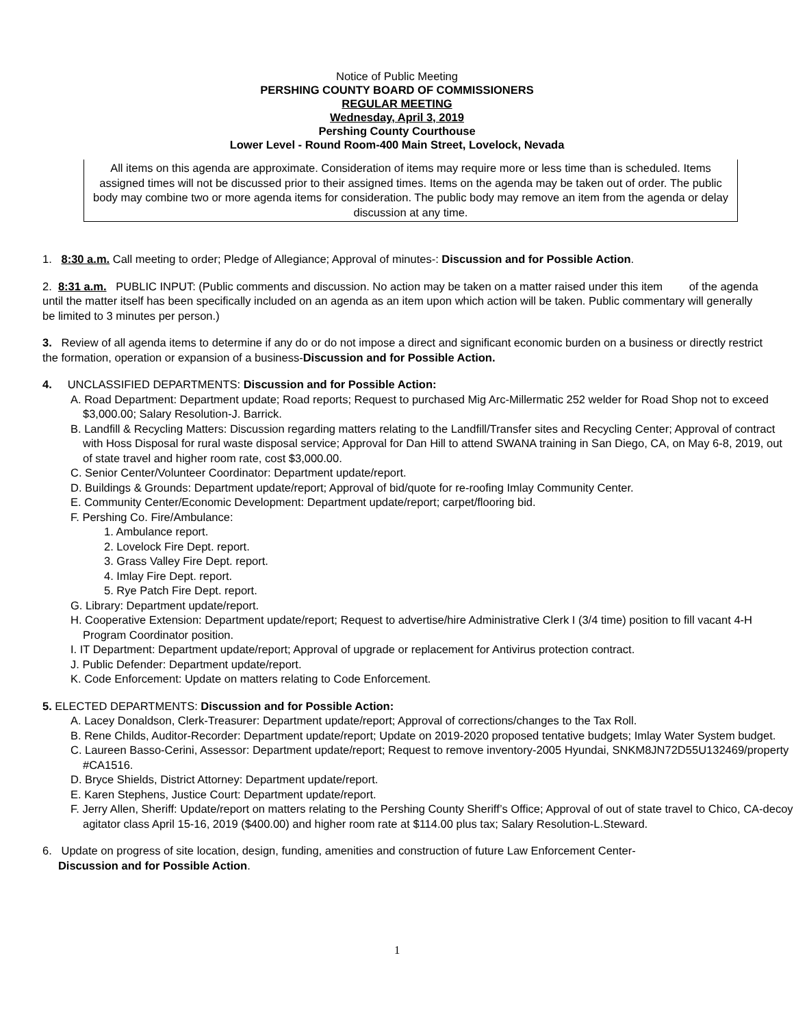Notice of Public Meeting
PERSHING COUNTY BOARD OF COMMISSIONERS
REGULAR MEETING
Wednesday, April 3, 2019
Pershing County Courthouse
Lower Level - Round Room-400 Main Street, Lovelock, Nevada
All items on this agenda are approximate. Consideration of items may require more or less time than is scheduled. Items assigned times will not be discussed prior to their assigned times. Items on the agenda may be taken out of order. The public body may combine two or more agenda items for consideration. The public body may remove an item from the agenda or delay discussion at any time.
1. 8:30 a.m. Call meeting to order; Pledge of Allegiance; Approval of minutes-: Discussion and for Possible Action.
2. 8:31 a.m. PUBLIC INPUT: (Public comments and discussion. No action may be taken on a matter raised under this item of the agenda until the matter itself has been specifically included on an agenda as an item upon which action will be taken. Public commentary will generally be limited to 3 minutes per person.)
3. Review of all agenda items to determine if any do or do not impose a direct and significant economic burden on a business or directly restrict the formation, operation or expansion of a business-Discussion and for Possible Action.
4. UNCLASSIFIED DEPARTMENTS: Discussion and for Possible Action:
A. Road Department: Department update; Road reports; Request to purchased Mig Arc-Millermatic 252 welder for Road Shop not to exceed $3,000.00; Salary Resolution-J. Barrick.
B. Landfill & Recycling Matters: Discussion regarding matters relating to the Landfill/Transfer sites and Recycling Center; Approval of contract with Hoss Disposal for rural waste disposal service; Approval for Dan Hill to attend SWANA training in San Diego, CA, on May 6-8, 2019, out of state travel and higher room rate, cost $3,000.00.
C. Senior Center/Volunteer Coordinator: Department update/report.
D. Buildings & Grounds: Department update/report; Approval of bid/quote for re-roofing Imlay Community Center.
E. Community Center/Economic Development: Department update/report; carpet/flooring bid.
F. Pershing Co. Fire/Ambulance:
1. Ambulance report.
2. Lovelock Fire Dept. report.
3. Grass Valley Fire Dept. report.
4. Imlay Fire Dept. report.
5. Rye Patch Fire Dept. report.
G. Library: Department update/report.
H. Cooperative Extension: Department update/report; Request to advertise/hire Administrative Clerk I (3/4 time) position to fill vacant 4-H Program Coordinator position.
I. IT Department: Department update/report; Approval of upgrade or replacement for Antivirus protection contract.
J. Public Defender: Department update/report.
K. Code Enforcement: Update on matters relating to Code Enforcement.
5. ELECTED DEPARTMENTS: Discussion and for Possible Action:
A. Lacey Donaldson, Clerk-Treasurer: Department update/report; Approval of corrections/changes to the Tax Roll.
B. Rene Childs, Auditor-Recorder: Department update/report; Update on 2019-2020 proposed tentative budgets; Imlay Water System budget.
C. Laureen Basso-Cerini, Assessor: Department update/report; Request to remove inventory-2005 Hyundai, SNKM8JN72D55U132469/property #CA1516.
D. Bryce Shields, District Attorney: Department update/report.
E. Karen Stephens, Justice Court: Department update/report.
F. Jerry Allen, Sheriff: Update/report on matters relating to the Pershing County Sheriff’s Office; Approval of out of state travel to Chico, CA-decoy agitator class April 15-16, 2019 ($400.00) and higher room rate at $114.00 plus tax; Salary Resolution-L.Steward.
6. Update on progress of site location, design, funding, amenities and construction of future Law Enforcement Center-
Discussion and for Possible Action.
1